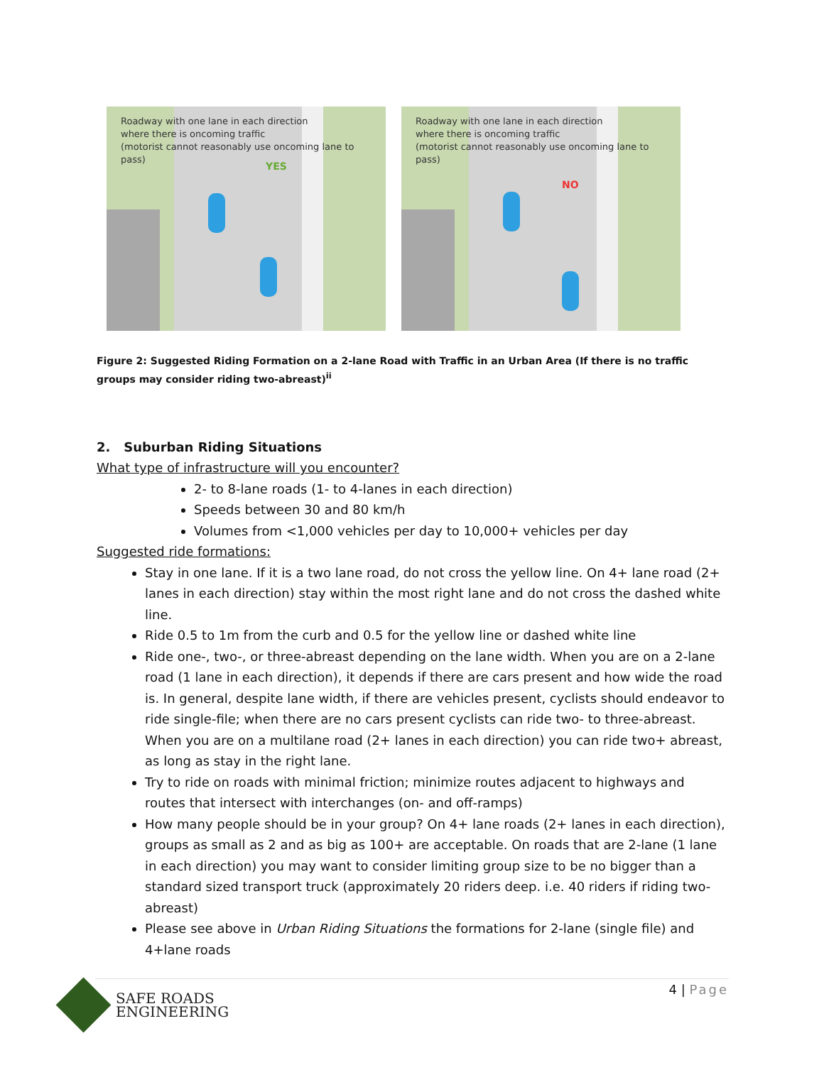Roadway with one lane in each direction
where there is oncoming traffic
(motorist cannot reasonably use oncoming lane to pass)
YES
Roadway with one lane in each direction
where there is oncoming traffic
(motorist cannot reasonably use oncoming lane to pass)
NO
Figure 2: Suggested Riding Formation on a 2-lane Road with Traffic in an Urban Area (If there is no traffic groups may consider riding two-abreast)<sup>ii</sup>
2. Suburban Riding Situations
What type of infrastructure will you encounter?
2- to 8-lane roads (1- to 4-lanes in each direction)
Speeds between 30 and 80 km/h
Volumes from <1,000 vehicles per day to 10,000+ vehicles per day
Suggested ride formations:
Stay in one lane. If it is a two lane road, do not cross the yellow line. On 4+ lane road (2+ lanes in each direction) stay within the most right lane and do not cross the dashed white line.
Ride 0.5 to 1m from the curb and 0.5 for the yellow line or dashed white line
Ride one-, two-, or three-abreast depending on the lane width. When you are on a 2-lane road (1 lane in each direction), it depends if there are cars present and how wide the road is. In general, despite lane width, if there are vehicles present, cyclists should endeavor to ride single-file; when there are no cars present cyclists can ride two- to three-abreast. When you are on a multilane road (2+ lanes in each direction) you can ride two+ abreast, as long as stay in the right lane.
Try to ride on roads with minimal friction; minimize routes adjacent to highways and routes that intersect with interchanges (on- and off-ramps)
How many people should be in your group? On 4+ lane roads (2+ lanes in each direction), groups as small as 2 and as big as 100+ are acceptable. On roads that are 2-lane (1 lane in each direction) you may want to consider limiting group size to be no bigger than a standard sized transport truck (approximately 20 riders deep. i.e. 40 riders if riding two-abreast)
Please see above in Urban Riding Situations the formations for 2-lane (single file) and 4+lane roads
4 | Page
SAFE ROADS
ENGINEERING